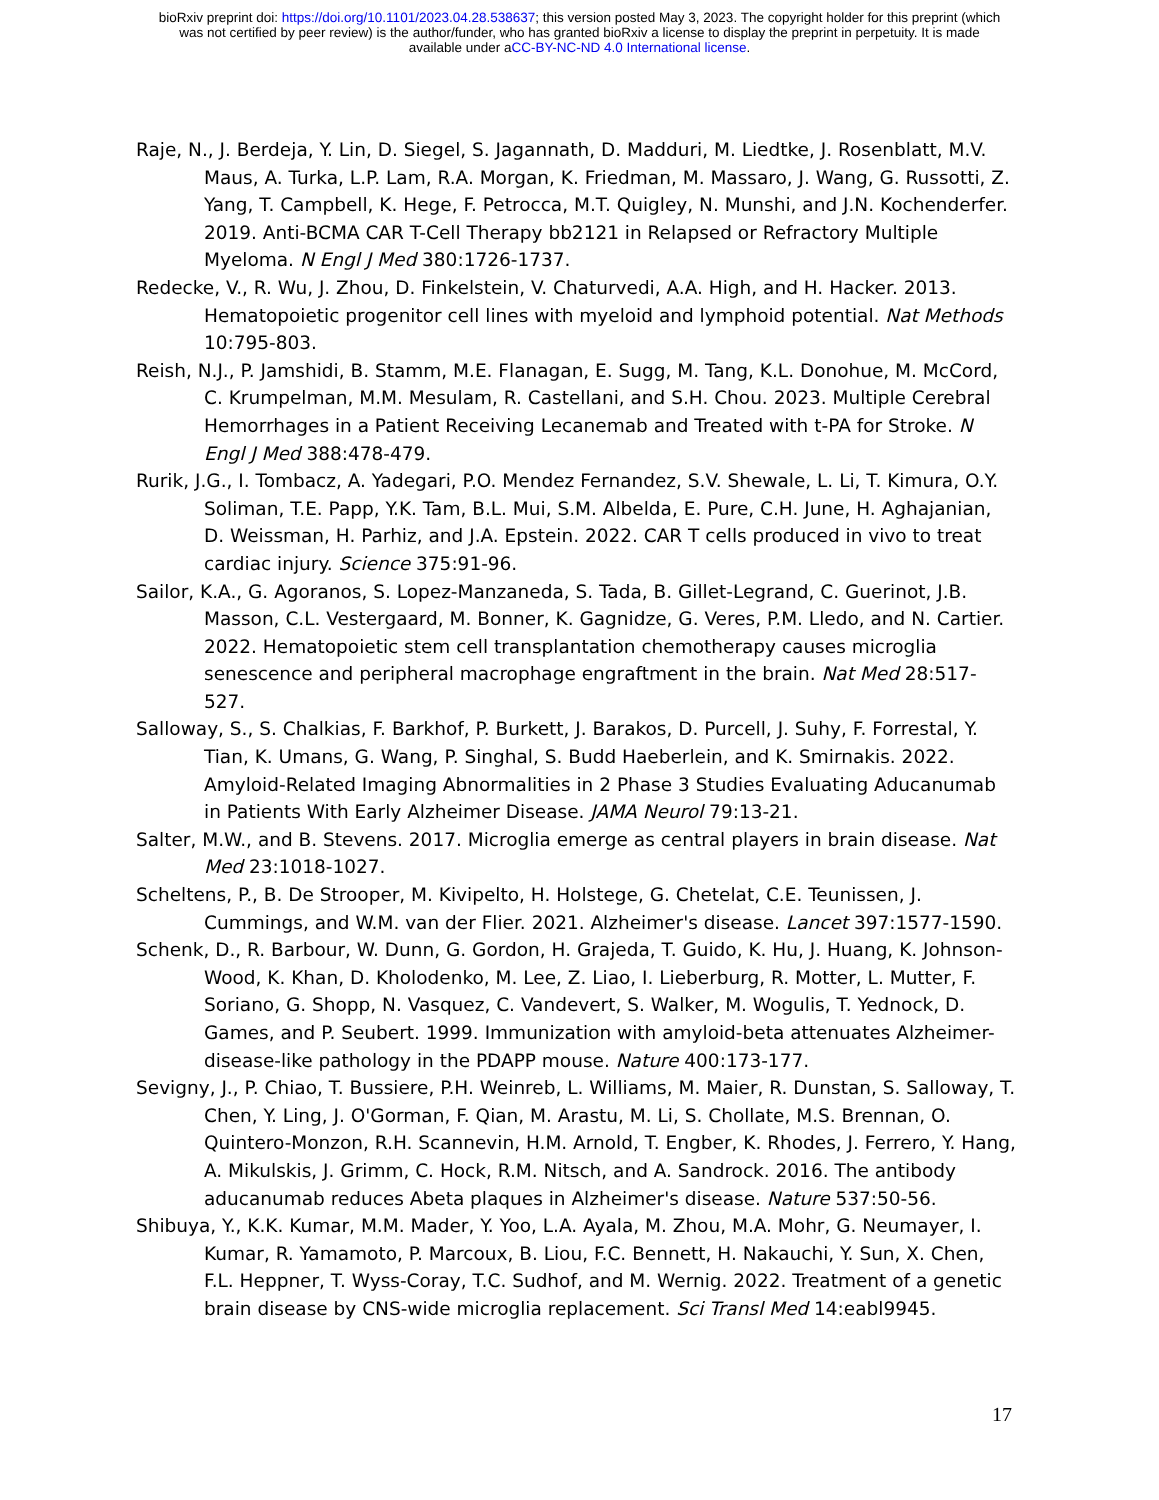bioRxiv preprint doi: https://doi.org/10.1101/2023.04.28.538637; this version posted May 3, 2023. The copyright holder for this preprint (which
was not certified by peer review) is the author/funder, who has granted bioRxiv a license to display the preprint in perpetuity. It is made
available under aCC-BY-NC-ND 4.0 International license.
Raje, N., J. Berdeja, Y. Lin, D. Siegel, S. Jagannath, D. Madduri, M. Liedtke, J. Rosenblatt, M.V. Maus, A. Turka, L.P. Lam, R.A. Morgan, K. Friedman, M. Massaro, J. Wang, G. Russotti, Z. Yang, T. Campbell, K. Hege, F. Petrocca, M.T. Quigley, N. Munshi, and J.N. Kochenderfer. 2019. Anti-BCMA CAR T-Cell Therapy bb2121 in Relapsed or Refractory Multiple Myeloma. N Engl J Med 380:1726-1737.
Redecke, V., R. Wu, J. Zhou, D. Finkelstein, V. Chaturvedi, A.A. High, and H. Hacker. 2013. Hematopoietic progenitor cell lines with myeloid and lymphoid potential. Nat Methods 10:795-803.
Reish, N.J., P. Jamshidi, B. Stamm, M.E. Flanagan, E. Sugg, M. Tang, K.L. Donohue, M. McCord, C. Krumpelman, M.M. Mesulam, R. Castellani, and S.H. Chou. 2023. Multiple Cerebral Hemorrhages in a Patient Receiving Lecanemab and Treated with t-PA for Stroke. N Engl J Med 388:478-479.
Rurik, J.G., I. Tombacz, A. Yadegari, P.O. Mendez Fernandez, S.V. Shewale, L. Li, T. Kimura, O.Y. Soliman, T.E. Papp, Y.K. Tam, B.L. Mui, S.M. Albelda, E. Pure, C.H. June, H. Aghajanian, D. Weissman, H. Parhiz, and J.A. Epstein. 2022. CAR T cells produced in vivo to treat cardiac injury. Science 375:91-96.
Sailor, K.A., G. Agoranos, S. Lopez-Manzaneda, S. Tada, B. Gillet-Legrand, C. Guerinot, J.B. Masson, C.L. Vestergaard, M. Bonner, K. Gagnidze, G. Veres, P.M. Lledo, and N. Cartier. 2022. Hematopoietic stem cell transplantation chemotherapy causes microglia senescence and peripheral macrophage engraftment in the brain. Nat Med 28:517-527.
Salloway, S., S. Chalkias, F. Barkhof, P. Burkett, J. Barakos, D. Purcell, J. Suhy, F. Forrestal, Y. Tian, K. Umans, G. Wang, P. Singhal, S. Budd Haeberlein, and K. Smirnakis. 2022. Amyloid-Related Imaging Abnormalities in 2 Phase 3 Studies Evaluating Aducanumab in Patients With Early Alzheimer Disease. JAMA Neurol 79:13-21.
Salter, M.W., and B. Stevens. 2017. Microglia emerge as central players in brain disease. Nat Med 23:1018-1027.
Scheltens, P., B. De Strooper, M. Kivipelto, H. Holstege, G. Chetelat, C.E. Teunissen, J. Cummings, and W.M. van der Flier. 2021. Alzheimer's disease. Lancet 397:1577-1590.
Schenk, D., R. Barbour, W. Dunn, G. Gordon, H. Grajeda, T. Guido, K. Hu, J. Huang, K. Johnson-Wood, K. Khan, D. Kholodenko, M. Lee, Z. Liao, I. Lieberburg, R. Motter, L. Mutter, F. Soriano, G. Shopp, N. Vasquez, C. Vandevert, S. Walker, M. Wogulis, T. Yednock, D. Games, and P. Seubert. 1999. Immunization with amyloid-beta attenuates Alzheimer-disease-like pathology in the PDAPP mouse. Nature 400:173-177.
Sevigny, J., P. Chiao, T. Bussiere, P.H. Weinreb, L. Williams, M. Maier, R. Dunstan, S. Salloway, T. Chen, Y. Ling, J. O'Gorman, F. Qian, M. Arastu, M. Li, S. Chollate, M.S. Brennan, O. Quintero-Monzon, R.H. Scannevin, H.M. Arnold, T. Engber, K. Rhodes, J. Ferrero, Y. Hang, A. Mikulskis, J. Grimm, C. Hock, R.M. Nitsch, and A. Sandrock. 2016. The antibody aducanumab reduces Abeta plaques in Alzheimer's disease. Nature 537:50-56.
Shibuya, Y., K.K. Kumar, M.M. Mader, Y. Yoo, L.A. Ayala, M. Zhou, M.A. Mohr, G. Neumayer, I. Kumar, R. Yamamoto, P. Marcoux, B. Liou, F.C. Bennett, H. Nakauchi, Y. Sun, X. Chen, F.L. Heppner, T. Wyss-Coray, T.C. Sudhof, and M. Wernig. 2022. Treatment of a genetic brain disease by CNS-wide microglia replacement. Sci Transl Med 14:eabl9945.
17